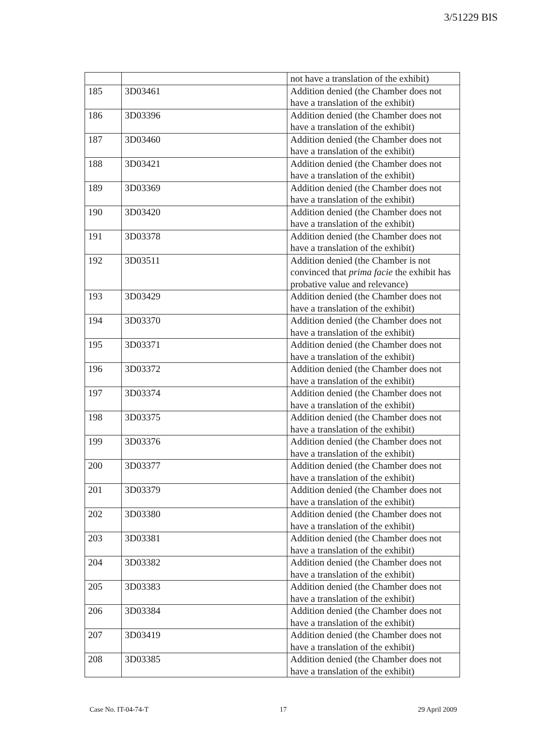3/51229 BIS
| | | not have a translation of the exhibit) |
| 185 | 3D03461 | Addition denied (the Chamber does not have a translation of the exhibit) |
| 186 | 3D03396 | Addition denied (the Chamber does not have a translation of the exhibit) |
| 187 | 3D03460 | Addition denied (the Chamber does not have a translation of the exhibit) |
| 188 | 3D03421 | Addition denied (the Chamber does not have a translation of the exhibit) |
| 189 | 3D03369 | Addition denied (the Chamber does not have a translation of the exhibit) |
| 190 | 3D03420 | Addition denied (the Chamber does not have a translation of the exhibit) |
| 191 | 3D03378 | Addition denied (the Chamber does not have a translation of the exhibit) |
| 192 | 3D03511 | Addition denied (the Chamber is not convinced that prima facie the exhibit has probative value and relevance) |
| 193 | 3D03429 | Addition denied (the Chamber does not have a translation of the exhibit) |
| 194 | 3D03370 | Addition denied (the Chamber does not have a translation of the exhibit) |
| 195 | 3D03371 | Addition denied (the Chamber does not have a translation of the exhibit) |
| 196 | 3D03372 | Addition denied (the Chamber does not have a translation of the exhibit) |
| 197 | 3D03374 | Addition denied (the Chamber does not have a translation of the exhibit) |
| 198 | 3D03375 | Addition denied (the Chamber does not have a translation of the exhibit) |
| 199 | 3D03376 | Addition denied (the Chamber does not have a translation of the exhibit) |
| 200 | 3D03377 | Addition denied (the Chamber does not have a translation of the exhibit) |
| 201 | 3D03379 | Addition denied (the Chamber does not have a translation of the exhibit) |
| 202 | 3D03380 | Addition denied (the Chamber does not have a translation of the exhibit) |
| 203 | 3D03381 | Addition denied (the Chamber does not have a translation of the exhibit) |
| 204 | 3D03382 | Addition denied (the Chamber does not have a translation of the exhibit) |
| 205 | 3D03383 | Addition denied (the Chamber does not have a translation of the exhibit) |
| 206 | 3D03384 | Addition denied (the Chamber does not have a translation of the exhibit) |
| 207 | 3D03419 | Addition denied (the Chamber does not have a translation of the exhibit) |
| 208 | 3D03385 | Addition denied (the Chamber does not have a translation of the exhibit) |
Case No. IT-04-74-T 17 29 April 2009